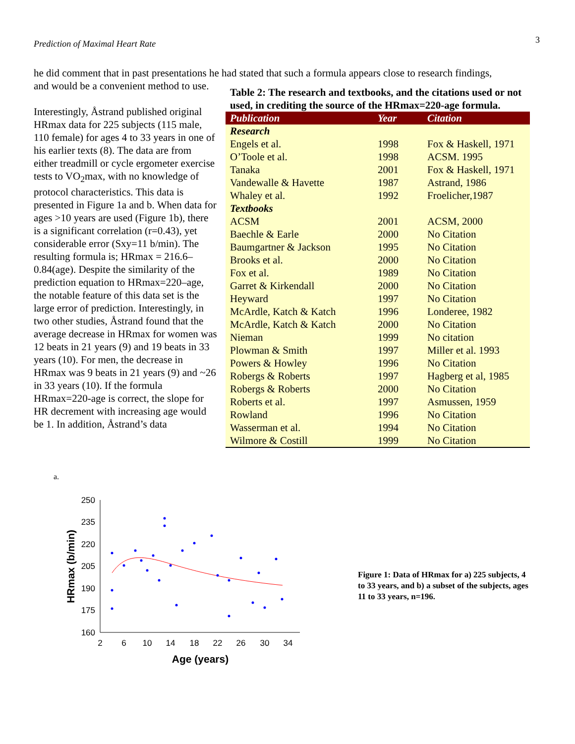Prediction of Maximal Heart Rate
3
he did comment that in past presentations he had stated that such a formula appears close to research findings,
and would be a convenient method to use.
Interestingly, Åstrand published original HRmax data for 225 subjects (115 male, 110 female) for ages 4 to 33 years in one of his earlier texts (8). The data are from either treadmill or cycle ergometer exercise tests to VO<sub>2</sub>max, with no knowledge of protocol characteristics. This data is presented in Figure 1a and b. When data for ages >10 years are used (Figure 1b), there is a significant correlation (r=0.43), yet considerable error (Sxy=11 b/min). The resulting formula is; HRmax = 216.6–0.84(age). Despite the similarity of the prediction equation to HRmax=220–age, the notable feature of this data set is the large error of prediction. Interestingly, in two other studies, Åstrand found that the average decrease in HRmax for women was 12 beats in 21 years (9) and 19 beats in 33 years (10). For men, the decrease in HRmax was 9 beats in 21 years (9) and ~26 in 33 years (10). If the formula HRmax=220-age is correct, the slope for HR decrement with increasing age would be 1. In addition, Åstrand’s data
Table 2: The research and textbooks, and the citations used or not used, in crediting the source of the HRmax=220-age formula.
| Publication | Year | Citation |
| --- | --- | --- |
| Research | | |
| Engels et al. | 1998 | Fox & Haskell, 1971 |
| O’Toole et al. | 1998 | ACSM. 1995 |
| Tanaka | 2001 | Fox & Haskell, 1971 |
| Vandewalle & Havette | 1987 | Astrand, 1986 |
| Whaley et al. | 1992 | Froelicher,1987 |
| Textbooks | | |
| ACSM | 2001 | ACSM, 2000 |
| Baechle & Earle | 2000 | No Citation |
| Baumgartner & Jackson | 1995 | No Citation |
| Brooks et al. | 2000 | No Citation |
| Fox et al. | 1989 | No Citation |
| Garret & Kirkendall | 2000 | No Citation |
| Heyward | 1997 | No Citation |
| McArdle, Katch & Katch | 1996 | Londeree, 1982 |
| McArdle, Katch & Katch | 2000 | No Citation |
| Nieman | 1999 | No citation |
| Plowman & Smith | 1997 | Miller et al. 1993 |
| Powers & Howley | 1996 | No Citation |
| Robergs & Roberts | 1997 | Hagberg et al, 1985 |
| Robergs & Roberts | 2000 | No Citation |
| Roberts et al. | 1997 | Asmussen, 1959 |
| Rowland | 1996 | No Citation |
| Wasserman et al. | 1994 | No Citation |
| Wilmore & Costill | 1999 | No Citation |
a.
250
235
220
205
190
175
160
2
6
10
14
18
22
26
30
34
Age (years)
HRmax (b/min)
Figure 1: Data of HRmax for a) 225 subjects, 4 to 33 years, and b) a subset of the subjects, ages 11 to 33 years, n=196.